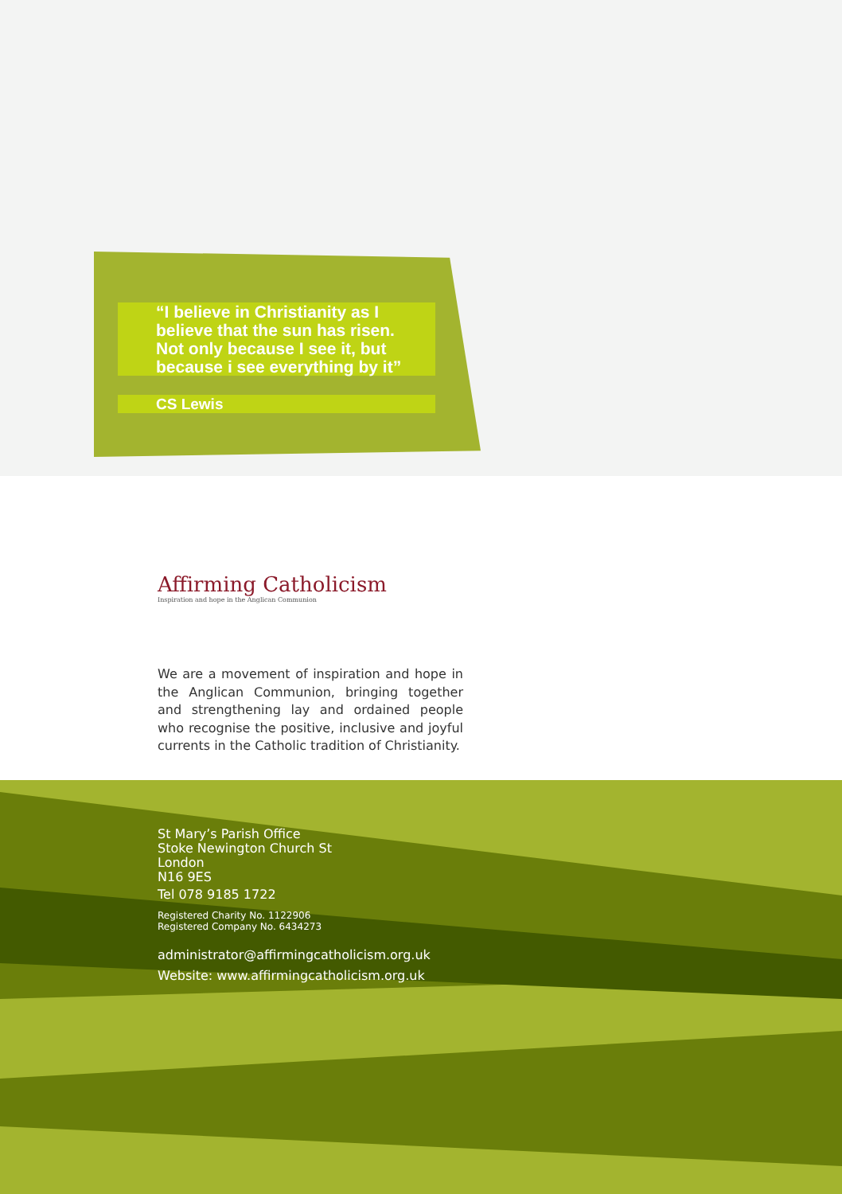“I believe in Christianity as I
believe that the sun has risen.
Not only because I see it, but
because i see everything by it”
CS Lewis
Affirming Catholicism
Inspiration and hope in the Anglican Communion
We are a movement of inspiration and hope in the Anglican Communion, bringing together and strengthening lay and ordained people who recognise the positive, inclusive and joyful currents in the Catholic tradition of Christianity.
St Mary’s Parish Office
Stoke Newington Church St
London
N16 9ES
Tel 078 9185 1722
Registered Charity No. 1122906
Registered Company No. 6434273
administrator@affirmingcatholicism.org.uk
Website: www.affirmingcatholicism.org.uk